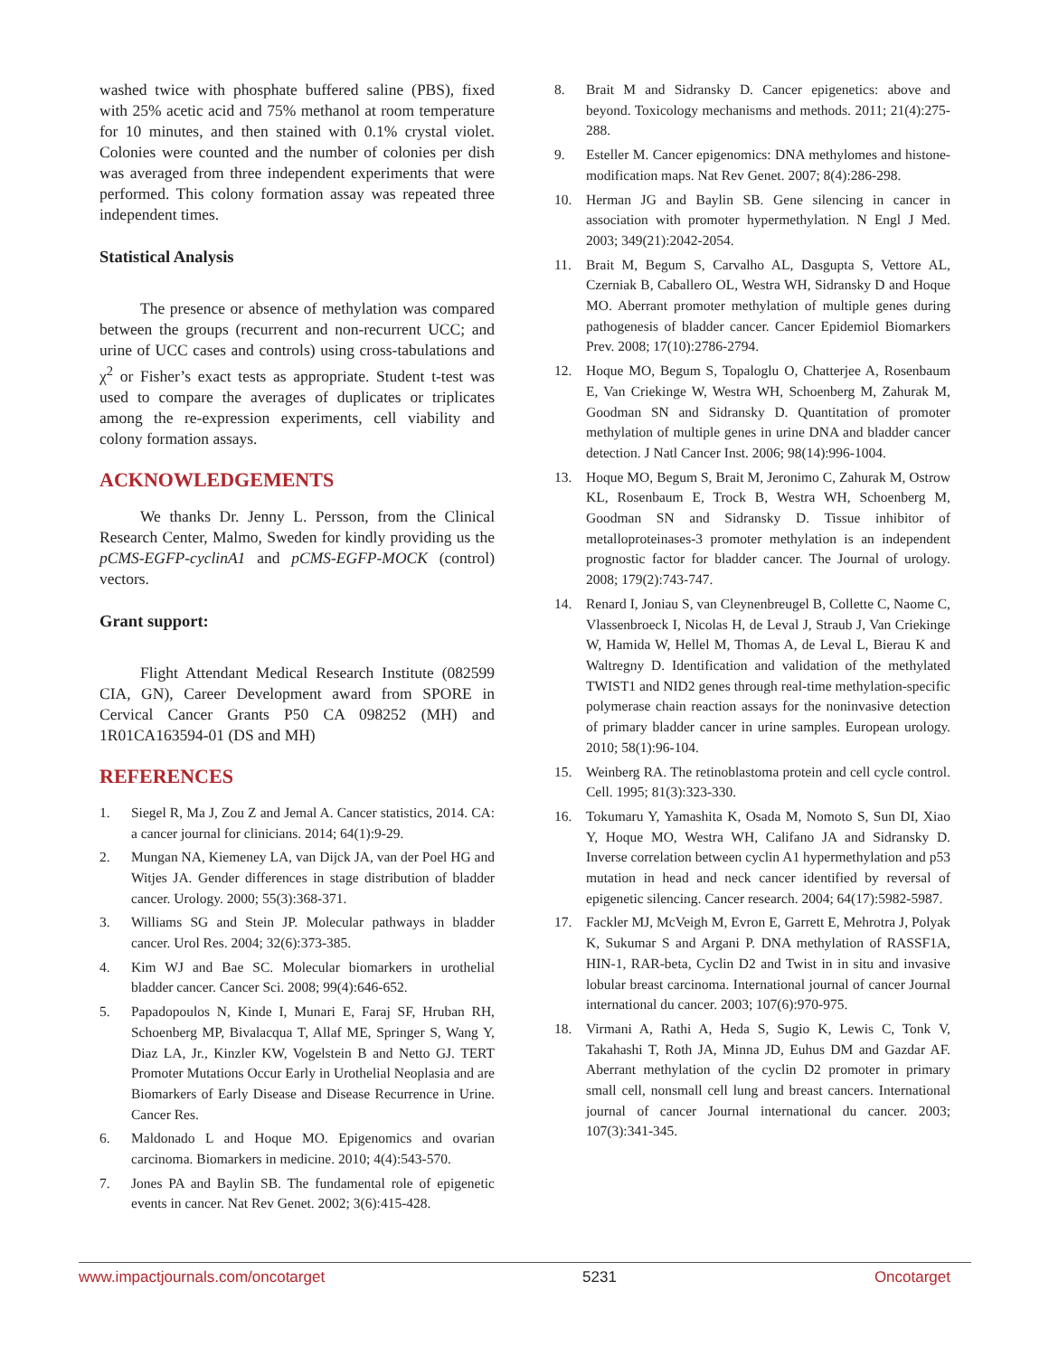washed twice with phosphate buffered saline (PBS), fixed with 25% acetic acid and 75% methanol at room temperature for 10 minutes, and then stained with 0.1% crystal violet. Colonies were counted and the number of colonies per dish was averaged from three independent experiments that were performed. This colony formation assay was repeated three independent times.
Statistical Analysis
The presence or absence of methylation was compared between the groups (recurrent and non-recurrent UCC; and urine of UCC cases and controls) using cross-tabulations and χ<sup>2</sup> or Fisher’s exact tests as appropriate. Student t-test was used to compare the averages of duplicates or triplicates among the re-expression experiments, cell viability and colony formation assays.
ACKNOWLEDGEMENTS
We thanks Dr. Jenny L. Persson, from the Clinical Research Center, Malmo, Sweden for kindly providing us the pCMS-EGFP-cyclinA1 and pCMS-EGFP-MOCK (control) vectors.
Grant support:
Flight Attendant Medical Research Institute (082599 CIA, GN), Career Development award from SPORE in Cervical Cancer Grants P50 CA 098252 (MH) and 1R01CA163594-01 (DS and MH)
REFERENCES
1. Siegel R, Ma J, Zou Z and Jemal A. Cancer statistics, 2014. CA: a cancer journal for clinicians. 2014; 64(1):9-29.
2. Mungan NA, Kiemeney LA, van Dijck JA, van der Poel HG and Witjes JA. Gender differences in stage distribution of bladder cancer. Urology. 2000; 55(3):368-371.
3. Williams SG and Stein JP. Molecular pathways in bladder cancer. Urol Res. 2004; 32(6):373-385.
4. Kim WJ and Bae SC. Molecular biomarkers in urothelial bladder cancer. Cancer Sci. 2008; 99(4):646-652.
5. Papadopoulos N, Kinde I, Munari E, Faraj SF, Hruban RH, Schoenberg MP, Bivalacqua T, Allaf ME, Springer S, Wang Y, Diaz LA, Jr., Kinzler KW, Vogelstein B and Netto GJ. TERT Promoter Mutations Occur Early in Urothelial Neoplasia and are Biomarkers of Early Disease and Disease Recurrence in Urine. Cancer Res.
6. Maldonado L and Hoque MO. Epigenomics and ovarian carcinoma. Biomarkers in medicine. 2010; 4(4):543-570.
7. Jones PA and Baylin SB. The fundamental role of epigenetic events in cancer. Nat Rev Genet. 2002; 3(6):415-428.
8. Brait M and Sidransky D. Cancer epigenetics: above and beyond. Toxicology mechanisms and methods. 2011; 21(4):275-288.
9. Esteller M. Cancer epigenomics: DNA methylomes and histone-modification maps. Nat Rev Genet. 2007; 8(4):286-298.
10. Herman JG and Baylin SB. Gene silencing in cancer in association with promoter hypermethylation. N Engl J Med. 2003; 349(21):2042-2054.
11. Brait M, Begum S, Carvalho AL, Dasgupta S, Vettore AL, Czerniak B, Caballero OL, Westra WH, Sidransky D and Hoque MO. Aberrant promoter methylation of multiple genes during pathogenesis of bladder cancer. Cancer Epidemiol Biomarkers Prev. 2008; 17(10):2786-2794.
12. Hoque MO, Begum S, Topaloglu O, Chatterjee A, Rosenbaum E, Van Criekinge W, Westra WH, Schoenberg M, Zahurak M, Goodman SN and Sidransky D. Quantitation of promoter methylation of multiple genes in urine DNA and bladder cancer detection. J Natl Cancer Inst. 2006; 98(14):996-1004.
13. Hoque MO, Begum S, Brait M, Jeronimo C, Zahurak M, Ostrow KL, Rosenbaum E, Trock B, Westra WH, Schoenberg M, Goodman SN and Sidransky D. Tissue inhibitor of metalloproteinases-3 promoter methylation is an independent prognostic factor for bladder cancer. The Journal of urology. 2008; 179(2):743-747.
14. Renard I, Joniau S, van Cleynenbreugel B, Collette C, Naome C, Vlassenbroeck I, Nicolas H, de Leval J, Straub J, Van Criekinge W, Hamida W, Hellel M, Thomas A, de Leval L, Bierau K and Waltregny D. Identification and validation of the methylated TWIST1 and NID2 genes through real-time methylation-specific polymerase chain reaction assays for the noninvasive detection of primary bladder cancer in urine samples. European urology. 2010; 58(1):96-104.
15. Weinberg RA. The retinoblastoma protein and cell cycle control. Cell. 1995; 81(3):323-330.
16. Tokumaru Y, Yamashita K, Osada M, Nomoto S, Sun DI, Xiao Y, Hoque MO, Westra WH, Califano JA and Sidransky D. Inverse correlation between cyclin A1 hypermethylation and p53 mutation in head and neck cancer identified by reversal of epigenetic silencing. Cancer research. 2004; 64(17):5982-5987.
17. Fackler MJ, McVeigh M, Evron E, Garrett E, Mehrotra J, Polyak K, Sukumar S and Argani P. DNA methylation of RASSF1A, HIN-1, RAR-beta, Cyclin D2 and Twist in in situ and invasive lobular breast carcinoma. International journal of cancer Journal international du cancer. 2003; 107(6):970-975.
18. Virmani A, Rathi A, Heda S, Sugio K, Lewis C, Tonk V, Takahashi T, Roth JA, Minna JD, Euhus DM and Gazdar AF. Aberrant methylation of the cyclin D2 promoter in primary small cell, nonsmall cell lung and breast cancers. International journal of cancer Journal international du cancer. 2003; 107(3):341-345.
www.impactjournals.com/oncotarget 5231 Oncotarget